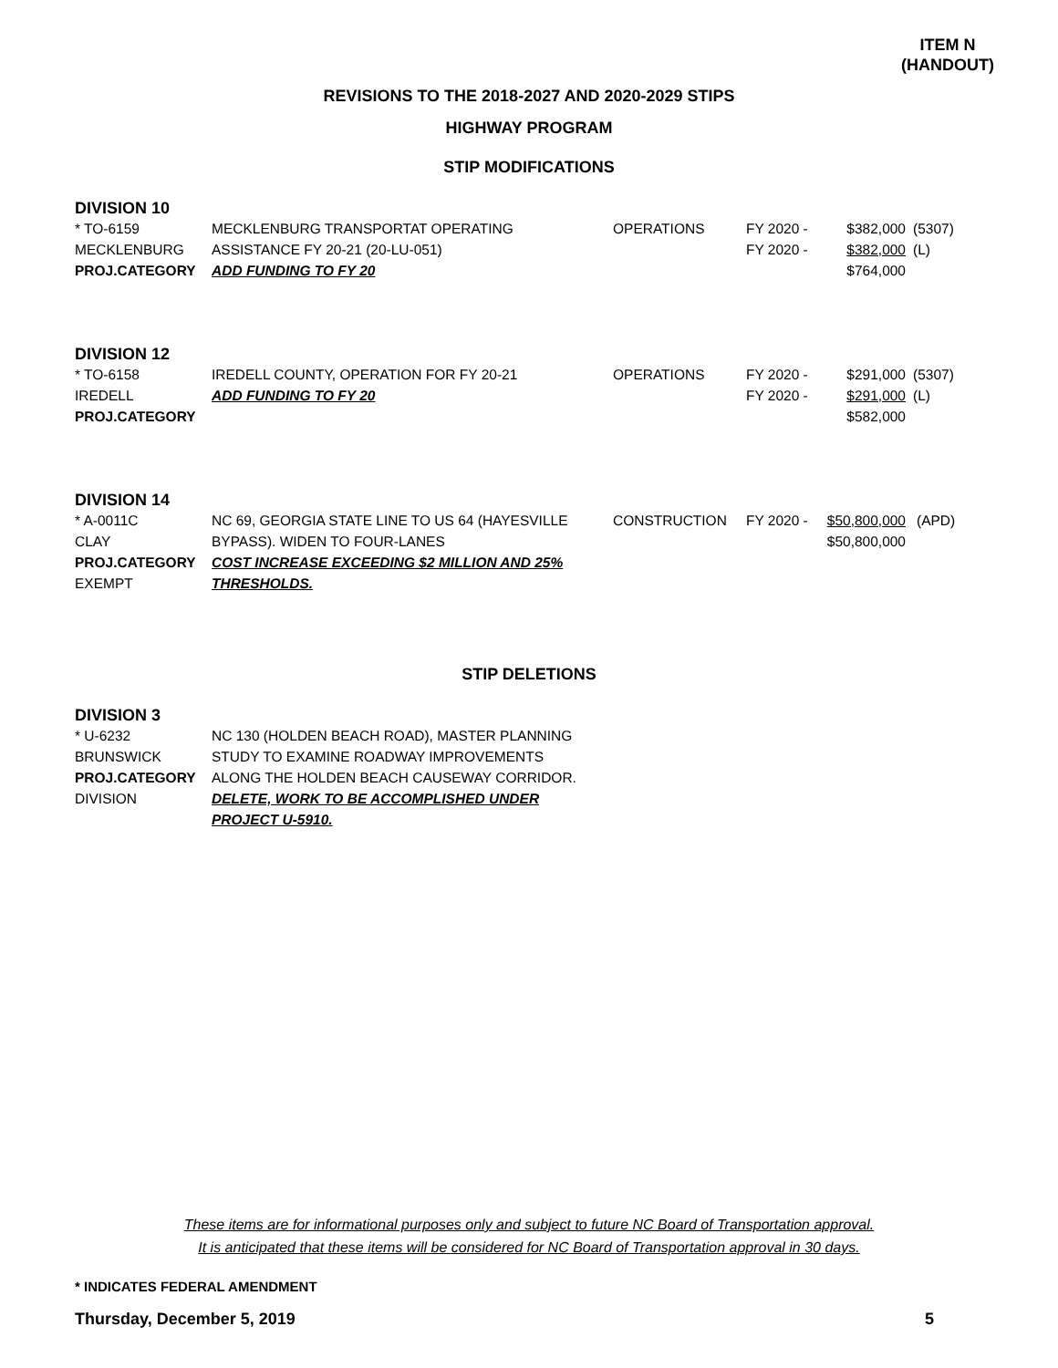ITEM N
(HANDOUT)
REVISIONS TO THE 2018-2027 AND 2020-2029 STIPS
HIGHWAY PROGRAM
STIP MODIFICATIONS
DIVISION 10
| * TO-6159 | MECKLENBURG TRANSPORTAT OPERATING | OPERATIONS | FY 2020 - | $382,000 | (5307) |
| MECKLENBURG | ASSISTANCE FY 20-21 (20-LU-051) | | FY 2020 - | $382,000 | (L) |
| PROJ.CATEGORY | ADD FUNDING TO FY 20 | | | $764,000 | |
DIVISION 12
| * TO-6158 | IREDELL COUNTY, OPERATION FOR FY 20-21 | OPERATIONS | FY 2020 - | $291,000 | (5307) |
| IREDELL | ADD FUNDING TO FY 20 | | FY 2020 - | $291,000 | (L) |
| PROJ.CATEGORY | | | | $582,000 | |
DIVISION 14
| * A-0011C | NC 69, GEORGIA STATE LINE TO US 64 (HAYESVILLE | CONSTRUCTION | FY 2020 - | $50,800,000 | (APD) |
| CLAY | BYPASS). WIDEN TO FOUR-LANES | | | $50,800,000 | |
| PROJ.CATEGORY | COST INCREASE EXCEEDING $2 MILLION AND 25% | | | | |
| EXEMPT | THRESHOLDS. | | | | |
STIP DELETIONS
DIVISION 3
| * U-6232 | NC 130 (HOLDEN BEACH ROAD), MASTER PLANNING |
| BRUNSWICK | STUDY TO EXAMINE ROADWAY IMPROVEMENTS |
| PROJ.CATEGORY | ALONG THE HOLDEN BEACH CAUSEWAY CORRIDOR. |
| DIVISION | DELETE, WORK TO BE ACCOMPLISHED UNDER |
| | PROJECT U-5910. |
These items are for informational purposes only and subject to future NC Board of Transportation approval.
It is anticipated that these items will be considered for NC Board of Transportation approval in 30 days.
* INDICATES FEDERAL AMENDMENT
Thursday, December 5, 2019 5